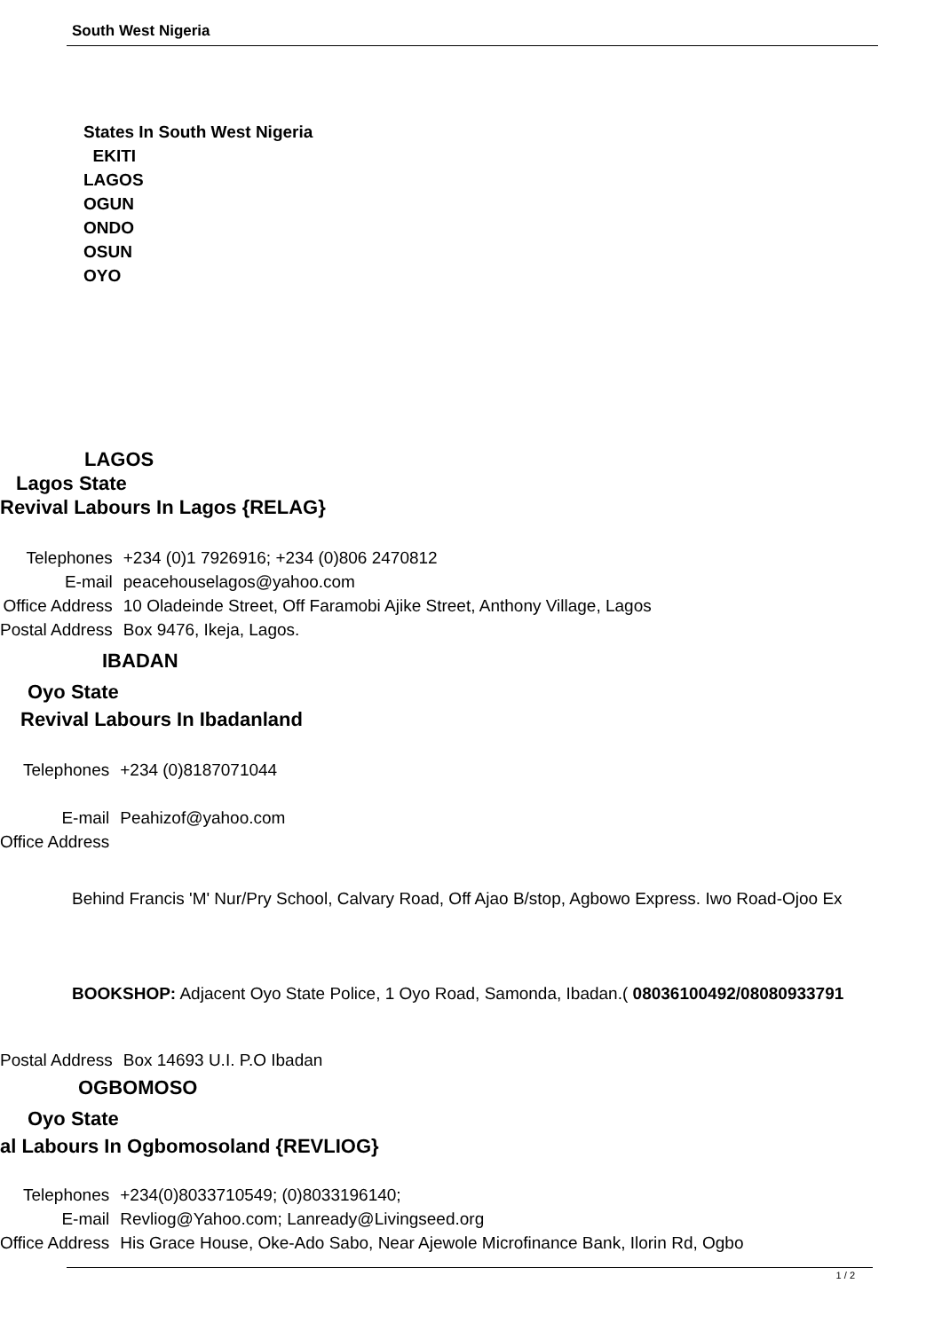South West Nigeria
States In South West Nigeria
EKITI
LAGOS
OGUN
ONDO
OSUN
OYO
LAGOS
Lagos State
Revival Labours In Lagos {RELAG}
| Telephones | +234 (0)1 7926916; +234 (0)806 2470812 |
| E-mail | peacehouselagos@yahoo.com |
| Office Address | 10 Oladeinde Street, Off Faramobi Ajike Street, Anthony Village, Lagos |
| Postal Address | Box 9476, Ikeja, Lagos. |
IBADAN
Oyo State
Revival Labours In Ibadanland
| Telephones | +234 (0)8187071044 |
| E-mail | Peahizof@yahoo.com |
| Office Address | |
Behind Francis 'M' Nur/Pry School, Calvary Road, Off Ajao B/stop, Agbowo Express. Iwo Road-Ojoo Ex
BOOKSHOP: Adjacent Oyo State Police, 1 Oyo Road, Samonda, Ibadan.( 08036100492/08080933791
| Postal Address | Box 14693 U.I. P.O Ibadan |
OGBOMOSO
Oyo State
al Labours In Ogbomosoland {REVLIOG}
| Telephones | +234(0)8033710549; (0)8033196140; |
| E-mail | Revliog@Yahoo.com; Lanready@Livingseed.org |
| Office Address | His Grace House, Oke-Ado Sabo, Near Ajewole Microfinance Bank, Ilorin Rd, Ogbo |
1 / 2